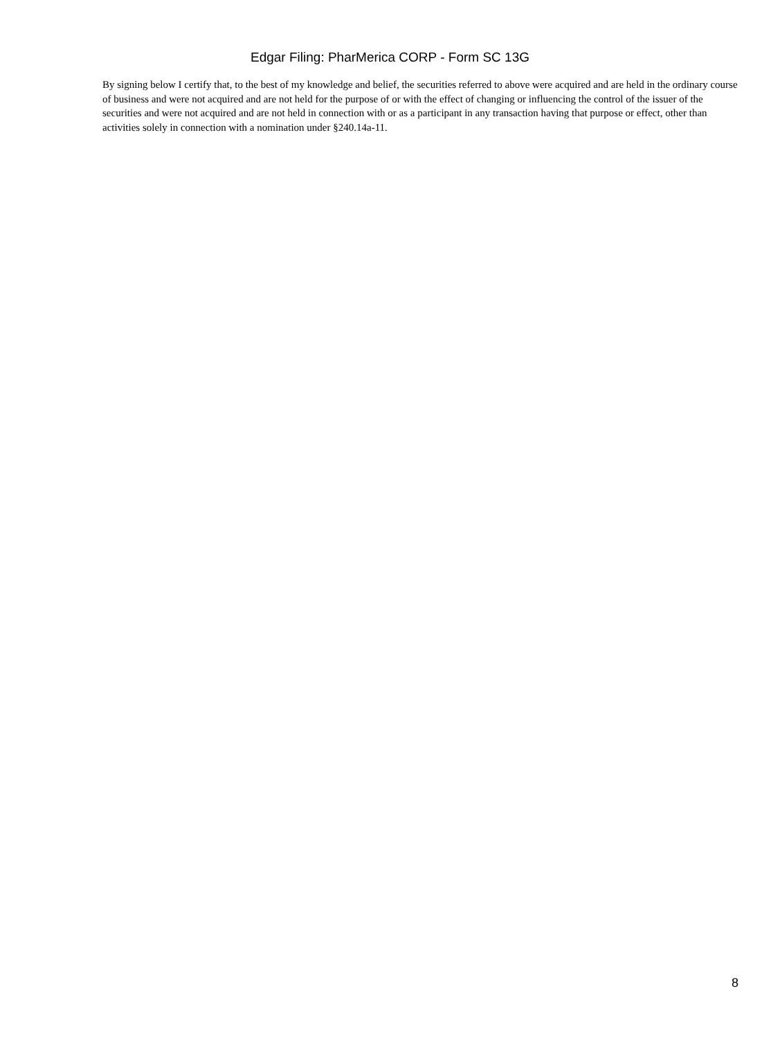Edgar Filing: PharMerica CORP - Form SC 13G
By signing below I certify that, to the best of my knowledge and belief, the securities referred to above were acquired and are held in the ordinary course of business and were not acquired and are not held for the purpose of or with the effect of changing or influencing the control of the issuer of the securities and were not acquired and are not held in connection with or as a participant in any transaction having that purpose or effect, other than activities solely in connection with a nomination under §240.14a-11.
8